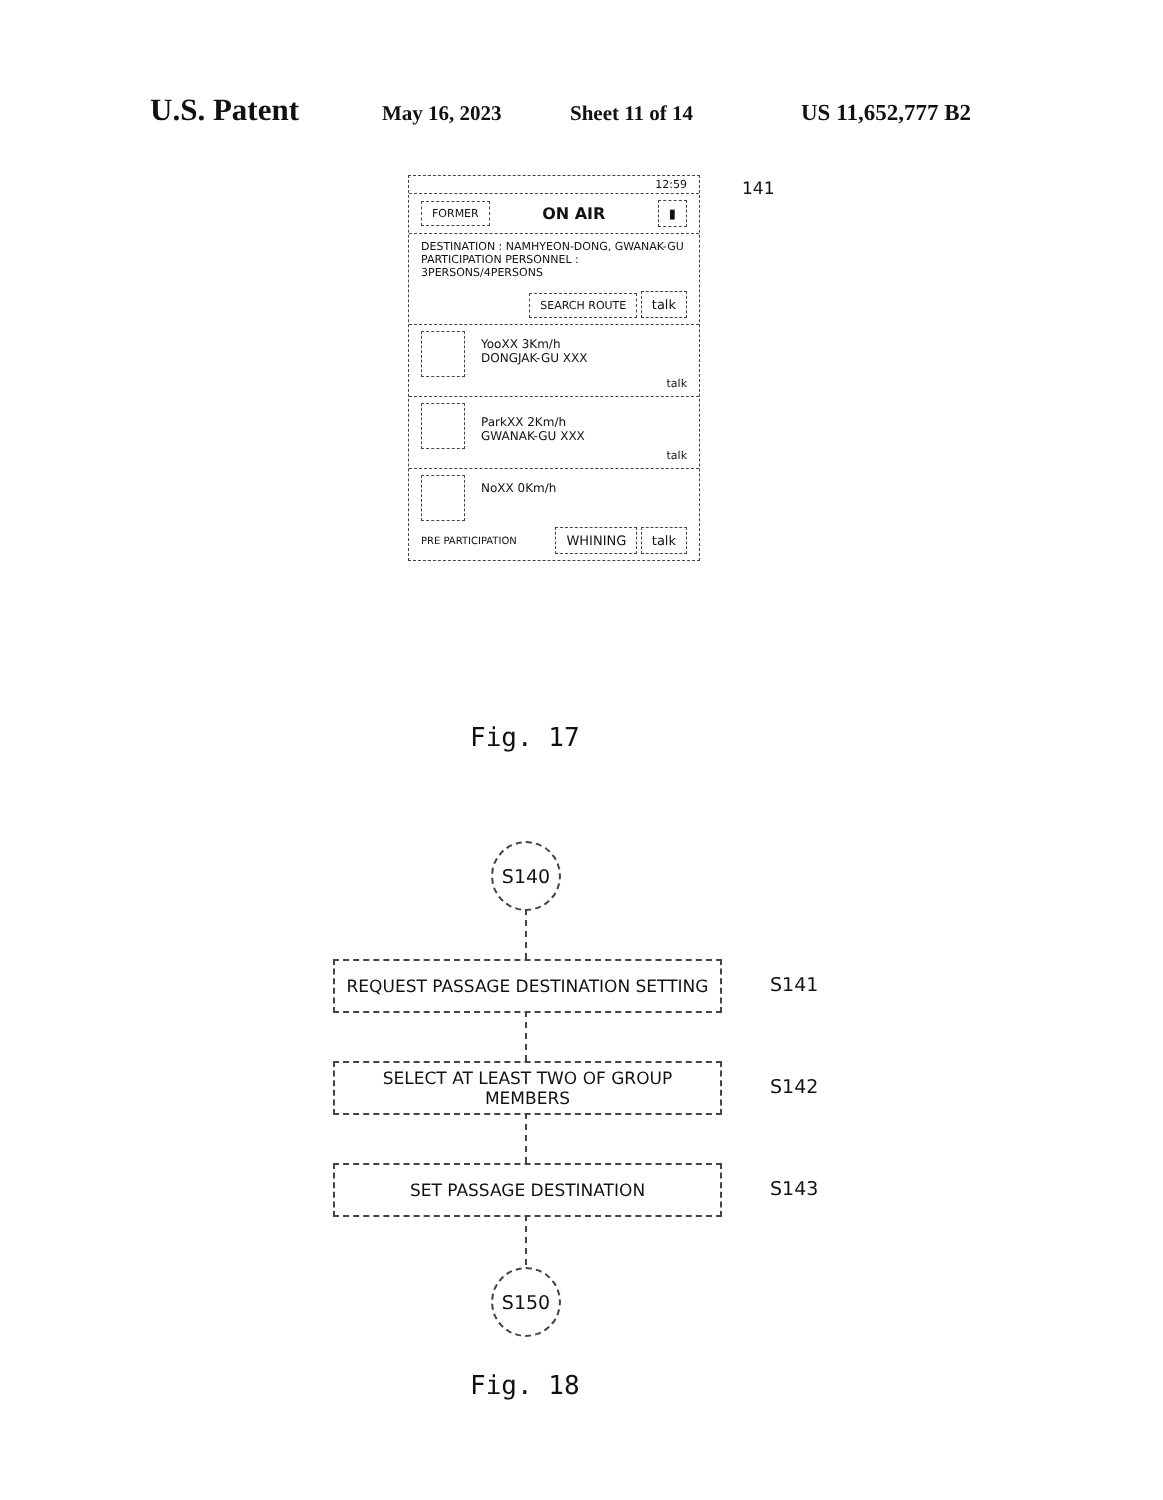U.S. Patent May 16, 2023 Sheet 11 of 14 US 11,652,777 B2
12:59
FORMER ON AIR ▮
DESTINATION : NAMHYEON-DONG, GWANAK-GU
PARTICIPATION PERSONNEL :
3PERSONS/4PERSONS
SEARCH ROUTE talk
YooXX 3Km/h
DONGJAK-GU XXX
talk
ParkXX 2Km/h
GWANAK-GU XXX
talk
NoXX 0Km/h
PRE PARTICIPATION WHINING talk
141
Fig. 17
S140
REQUEST PASSAGE DESTINATION SETTING
S141
SELECT AT LEAST TWO OF GROUP
MEMBERS
S142
SET PASSAGE DESTINATION
S143
S150
Fig. 18